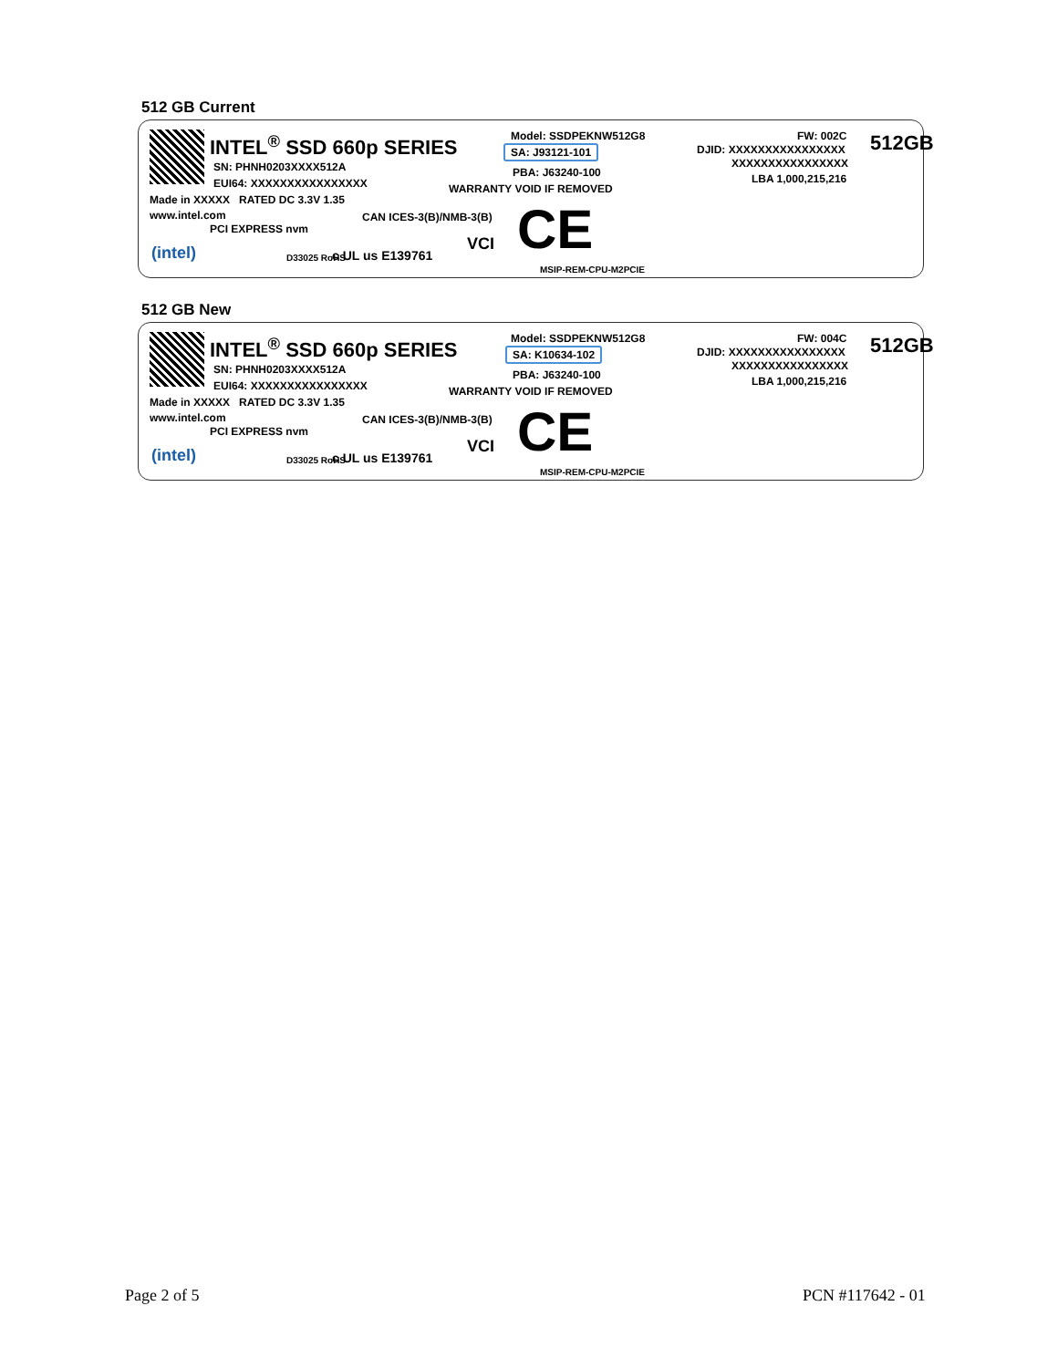512 GB Current
INTEL<sup>®</sup> SSD 660p SERIES
SN: PHNH0203XXXX512A
EUI64: XXXXXXXXXXXXXXXX
Made in XXXXX RATED DC 3.3V 1.35
www.intel.com CAN ICES-3(B)/NMB-3(B)
(intel)
PCI EXPRESS nvm
D33025 RoHS c UL us E139761
VCI
Model: SSDPEKNW512G8
SA: J93121-101
PBA: J63240-100
WARRANTY VOID IF REMOVED
CE
MSIP-REM-CPU-M2PCIE
DJID: XXXXXXXXXXXXXXXX
XXXXXXXXXXXXXXXX
FW: 002C
LBA 1,000,215,216
512GB
512 GB New
INTEL<sup>®</sup> SSD 660p SERIES
SN: PHNH0203XXXX512A
EUI64: XXXXXXXXXXXXXXXX
Made in XXXXX RATED DC 3.3V 1.35
www.intel.com CAN ICES-3(B)/NMB-3(B)
(intel)
PCI EXPRESS nvm
D33025 RoHS c UL us E139761
VCI
Model: SSDPEKNW512G8
SA: K10634-102
PBA: J63240-100
WARRANTY VOID IF REMOVED
CE
MSIP-REM-CPU-M2PCIE
DJID: XXXXXXXXXXXXXXXX
XXXXXXXXXXXXXXXX
FW: 004C
LBA 1,000,215,216
512GB
Page 2 of 5 PCN #117642 - 01